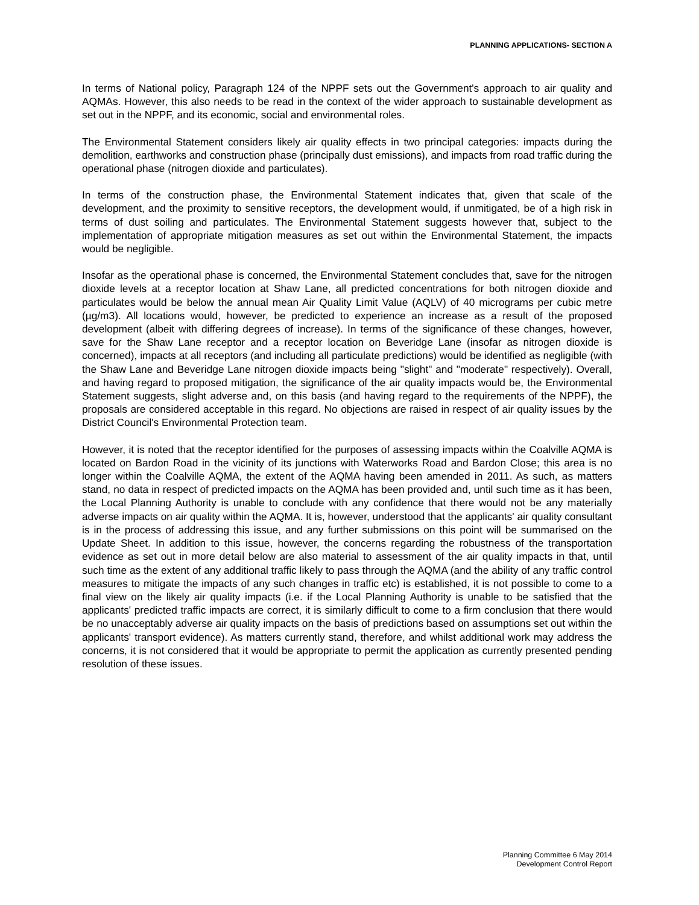PLANNING APPLICATIONS- SECTION A
In terms of National policy, Paragraph 124 of the NPPF sets out the Government's approach to air quality and AQMAs. However, this also needs to be read in the context of the wider approach to sustainable development as set out in the NPPF, and its economic, social and environmental roles.
The Environmental Statement considers likely air quality effects in two principal categories: impacts during the demolition, earthworks and construction phase (principally dust emissions), and impacts from road traffic during the operational phase (nitrogen dioxide and particulates).
In terms of the construction phase, the Environmental Statement indicates that, given that scale of the development, and the proximity to sensitive receptors, the development would, if unmitigated, be of a high risk in terms of dust soiling and particulates. The Environmental Statement suggests however that, subject to the implementation of appropriate mitigation measures as set out within the Environmental Statement, the impacts would be negligible.
Insofar as the operational phase is concerned, the Environmental Statement concludes that, save for the nitrogen dioxide levels at a receptor location at Shaw Lane, all predicted concentrations for both nitrogen dioxide and particulates would be below the annual mean Air Quality Limit Value (AQLV) of 40 micrograms per cubic metre (µg/m3). All locations would, however, be predicted to experience an increase as a result of the proposed development (albeit with differing degrees of increase). In terms of the significance of these changes, however, save for the Shaw Lane receptor and a receptor location on Beveridge Lane (insofar as nitrogen dioxide is concerned), impacts at all receptors (and including all particulate predictions) would be identified as negligible (with the Shaw Lane and Beveridge Lane nitrogen dioxide impacts being "slight" and "moderate" respectively). Overall, and having regard to proposed mitigation, the significance of the air quality impacts would be, the Environmental Statement suggests, slight adverse and, on this basis (and having regard to the requirements of the NPPF), the proposals are considered acceptable in this regard. No objections are raised in respect of air quality issues by the District Council's Environmental Protection team.
However, it is noted that the receptor identified for the purposes of assessing impacts within the Coalville AQMA is located on Bardon Road in the vicinity of its junctions with Waterworks Road and Bardon Close; this area is no longer within the Coalville AQMA, the extent of the AQMA having been amended in 2011. As such, as matters stand, no data in respect of predicted impacts on the AQMA has been provided and, until such time as it has been, the Local Planning Authority is unable to conclude with any confidence that there would not be any materially adverse impacts on air quality within the AQMA. It is, however, understood that the applicants' air quality consultant is in the process of addressing this issue, and any further submissions on this point will be summarised on the Update Sheet. In addition to this issue, however, the concerns regarding the robustness of the transportation evidence as set out in more detail below are also material to assessment of the air quality impacts in that, until such time as the extent of any additional traffic likely to pass through the AQMA (and the ability of any traffic control measures to mitigate the impacts of any such changes in traffic etc) is established, it is not possible to come to a final view on the likely air quality impacts (i.e. if the Local Planning Authority is unable to be satisfied that the applicants' predicted traffic impacts are correct, it is similarly difficult to come to a firm conclusion that there would be no unacceptably adverse air quality impacts on the basis of predictions based on assumptions set out within the applicants' transport evidence). As matters currently stand, therefore, and whilst additional work may address the concerns, it is not considered that it would be appropriate to permit the application as currently presented pending resolution of these issues.
Planning Committee 6 May 2014
Development Control Report